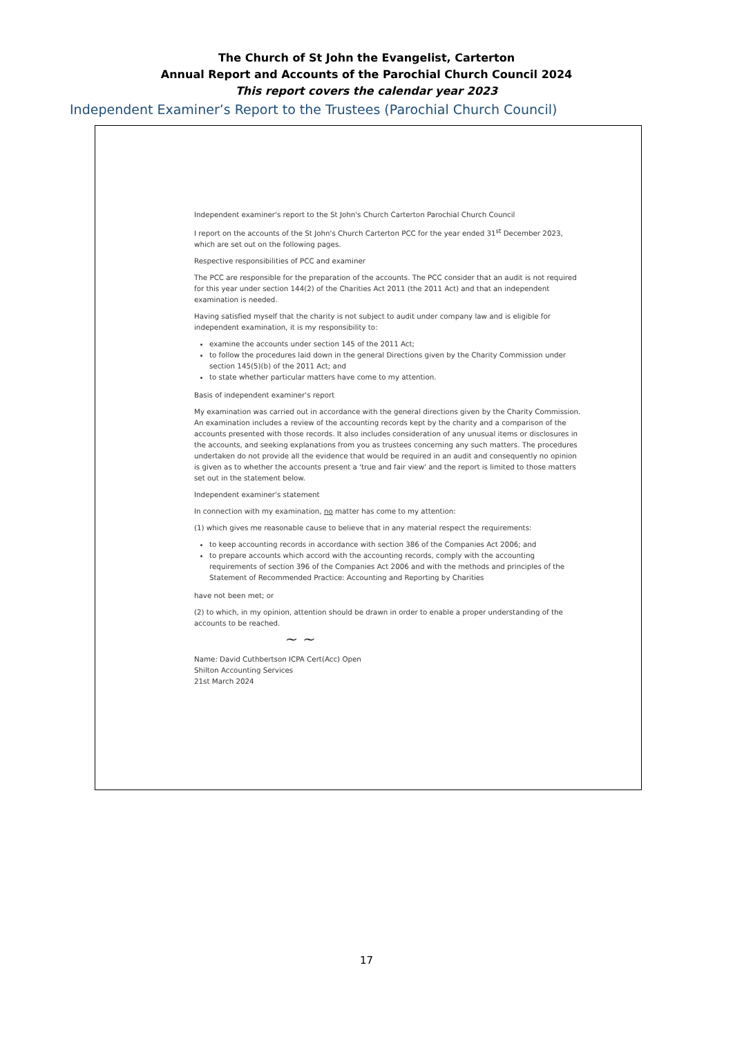The Church of St John the Evangelist, Carterton
Annual Report and Accounts of the Parochial Church Council 2024
This report covers the calendar year 2023
Independent Examiner’s Report to the Trustees (Parochial Church Council)
Independent examiner's report to the St John's Church Carterton Parochial Church Council
I report on the accounts of the St John's Church Carterton PCC for the year ended 31<sup>st</sup> December 2023, which are set out on the following pages.
Respective responsibilities of PCC and examiner
The PCC are responsible for the preparation of the accounts. The PCC consider that an audit is not required for this year under section 144(2) of the Charities Act 2011 (the 2011 Act) and that an independent examination is needed.
Having satisfied myself that the charity is not subject to audit under company law and is eligible for independent examination, it is my responsibility to:
examine the accounts under section 145 of the 2011 Act;
to follow the procedures laid down in the general Directions given by the Charity Commission under section 145(5)(b) of the 2011 Act; and
to state whether particular matters have come to my attention.
Basis of independent examiner's report
My examination was carried out in accordance with the general directions given by the Charity Commission. An examination includes a review of the accounting records kept by the charity and a comparison of the accounts presented with those records. It also includes consideration of any unusual items or disclosures in the accounts, and seeking explanations from you as trustees concerning any such matters. The procedures undertaken do not provide all the evidence that would be required in an audit and consequently no opinion is given as to whether the accounts present a 'true and fair view' and the report is limited to those matters set out in the statement below.
Independent examiner's statement
In connection with my examination, no matter has come to my attention:
(1) which gives me reasonable cause to believe that in any material respect the requirements:
to keep accounting records in accordance with section 386 of the Companies Act 2006; and
to prepare accounts which accord with the accounting records, comply with the accounting requirements of section 396 of the Companies Act 2006 and with the methods and principles of the Statement of Recommended Practice: Accounting and Reporting by Charities
have not been met; or
(2) to which, in my opinion, attention should be drawn in order to enable a proper understanding of the accounts to be reached.
~ ~
Name: David Cuthbertson ICPA Cert(Acc) Open
Shilton Accounting Services
21st March 2024
17